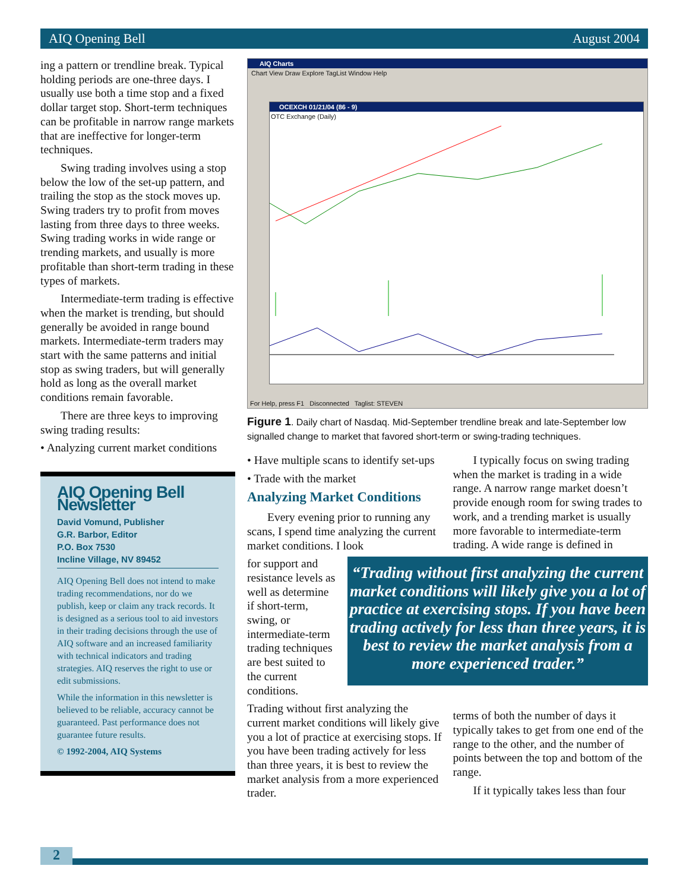AIQ Opening Bell August 2004
ing a pattern or trendline break. Typical holding periods are one-three days. I usually use both a time stop and a fixed dollar target stop. Short-term techniques can be profitable in narrow range markets that are ineffective for longer-term techniques.
Swing trading involves using a stop below the low of the set-up pattern, and trailing the stop as the stock moves up. Swing traders try to profit from moves lasting from three days to three weeks. Swing trading works in wide range or trending markets, and usually is more profitable than short-term trading in these types of markets.
Intermediate-term trading is effective when the market is trending, but should generally be avoided in range bound markets. Intermediate-term traders may start with the same patterns and initial stop as swing traders, but will generally hold as long as the overall market conditions remain favorable.
There are three keys to improving swing trading results:
• Analyzing current market conditions
AIQ Opening Bell Newsletter
David Vomund, Publisher
G.R. Barbor, Editor
P.O. Box 7530
Incline Village, NV 89452
AIQ Opening Bell does not intend to make trading recommendations, nor do we publish, keep or claim any track records. It is designed as a serious tool to aid investors in their trading decisions through the use of AIQ software and an increased familiarity with technical indicators and trading strategies. AIQ reserves the right to use or edit submissions.
While the information in this newsletter is believed to be reliable, accuracy cannot be guaranteed. Past performance does not guarantee future results.
© 1992-2004, AIQ Systems
AIQ Charts
Chart View Draw Explore TagList Window Help
OCEXCH 01/21/04 (86 - 9)
OTC Exchange (Daily)
For Help, press F1 Disconnected Taglist: STEVEN
Figure 1. Daily chart of Nasdaq. Mid-September trendline break and late-September low signalled change to market that favored short-term or swing-trading techniques.
• Have multiple scans to identify set-ups
• Trade with the market
Analyzing Market Conditions
Every evening prior to running any scans, I spend time analyzing the current market conditions. I look
I typically focus on swing trading when the market is trading in a wide range. A narrow range market doesn’t provide enough room for swing trades to work, and a trending market is usually more favorable to intermediate-term trading. A wide range is defined in
“Trading without first analyzing the current market conditions will likely give you a lot of practice at exercising stops. If you have been trading actively for less than three years, it is best to review the market analysis from a more experienced trader.”
for support and resistance levels as well as determine if short-term, swing, or intermediate-term trading techniques are best suited to the current conditions.
Trading without first analyzing the current market conditions will likely give you a lot of practice at exercising stops. If you have been trading actively for less than three years, it is best to review the market analysis from a more experienced trader.
terms of both the number of days it typically takes to get from one end of the range to the other, and the number of points between the top and bottom of the range.
If it typically takes less than four
2